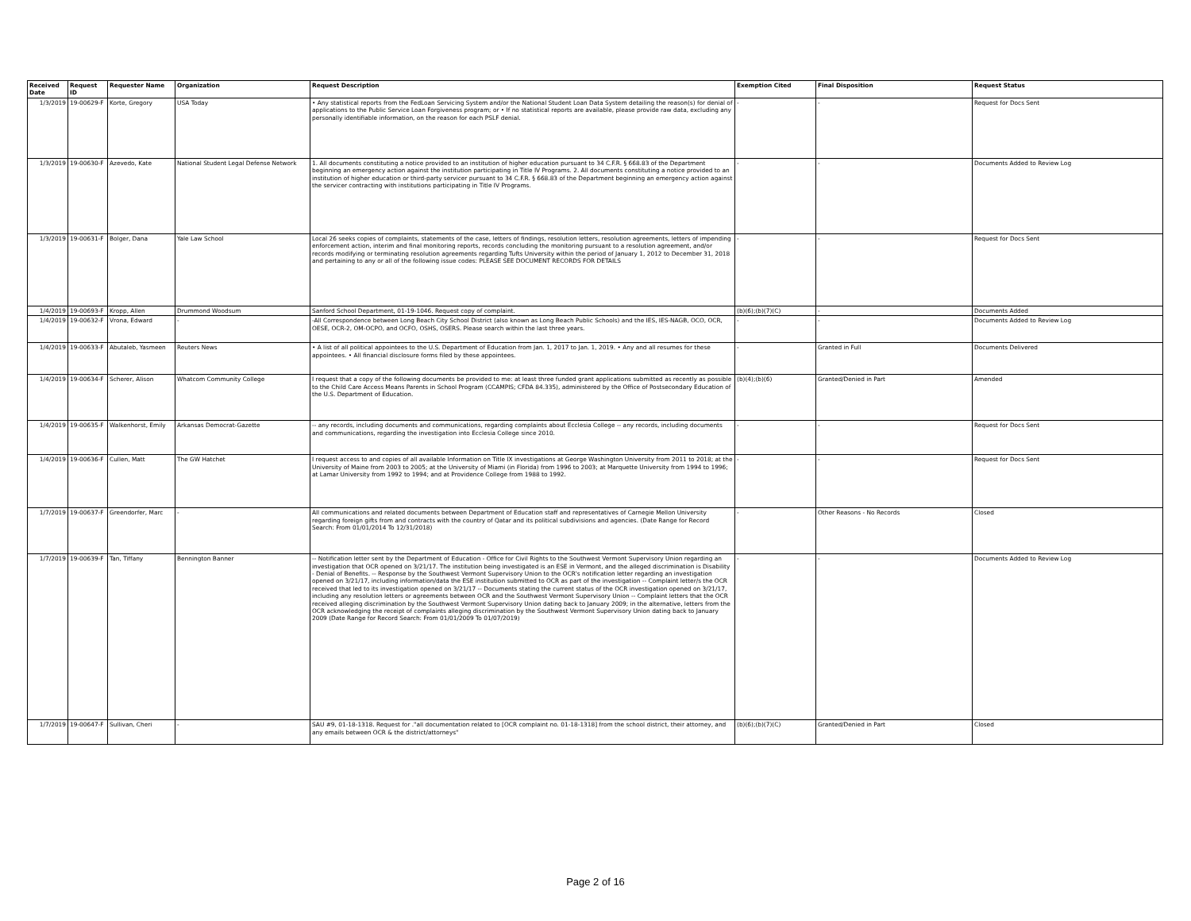| Received Date | Request ID | Requester Name | Organization | Request Description | Exemption Cited | Final Disposition | Request Status |
| --- | --- | --- | --- | --- | --- | --- | --- |
| 1/3/2019 | 19-00629-F | Korte, Gregory | USA Today | • Any statistical reports from the FedLoan Servicing System and/or the National Student Loan Data System detailing the reason(s) for denial of applications to the Public Service Loan Forgiveness program; or • If no statistical reports are available, please provide raw data, excluding any personally identifiable information, on the reason for each PSLF denial. | - | - | Request for Docs Sent |
| 1/3/2019 | 19-00630-F | Azevedo, Kate | National Student Legal Defense Network | 1. All documents constituting a notice provided to an institution of higher education pursuant to 34 C.F.R. § 668.83 of the Department beginning an emergency action against the institution participating in Title IV Programs. 2. All documents constituting a notice provided to an institution of higher education or third-party servicer pursuant to 34 C.F.R. § 668.83 of the Department beginning an emergency action against the servicer contracting with institutions participating in Title IV Programs. | - | - | Documents Added to Review Log |
| 1/3/2019 | 19-00631-F | Bolger, Dana | Yale Law School | Local 26 seeks copies of complaints, statements of the case, letters of findings, resolution letters, resolution agreements, letters of impending enforcement action, interim and final monitoring reports, records concluding the monitoring pursuant to a resolution agreement, and/or records modifying or terminating resolution agreements regarding Tufts University within the period of January 1, 2012 to December 31, 2018 and pertaining to any or all of the following issue codes: PLEASE SEE DOCUMENT RECORDS FOR DETAILS | - | - | Request for Docs Sent |
| 1/4/2019 | 19-00693-F | Kropp, Allen | Drummond Woodsum | Sanford School Department, 01-19-1046. Request copy of complaint. | (b)(6);(b)(7)(C) | - | Documents Added |
| 1/4/2019 | 19-00632-F | Vrona, Edward | - | -All Correspondence between Long Beach City School District (also known as Long Beach Public Schools) and the IES, IES-NAGB, OCO, OCR, OESE, OCR-2, OM-OCPO, and OCFO, OSHS, OSERS. Please search within the last three years. | - | - | Documents Added to Review Log |
| 1/4/2019 | 19-00633-F | Abutaleb, Yasmeen | Reuters News | • A list of all political appointees to the U.S. Department of Education from Jan. 1, 2017 to Jan. 1, 2019. • Any and all resumes for these appointees. • All financial disclosure forms filed by these appointees. | - | Granted in Full | Documents Delivered |
| 1/4/2019 | 19-00634-F | Scherer, Alison | Whatcom Community College | I request that a copy of the following documents be provided to me: at least three funded grant applications submitted as recently as possible to the Child Care Access Means Parents in School Program (CCAMPIS; CFDA 84.335), administered by the Office of Postsecondary Education of the U.S. Department of Education. | (b)(4);(b)(6) | Granted/Denied in Part | Amended |
| 1/4/2019 | 19-00635-F | Walkenhorst, Emily | Arkansas Democrat-Gazette | -- any records, including documents and communications, regarding complaints about Ecclesia College -- any records, including documents and communications, regarding the investigation into Ecclesia College since 2010. | - | - | Request for Docs Sent |
| 1/4/2019 | 19-00636-F | Cullen, Matt | The GW Hatchet | I request access to and copies of all available Information on Title IX investigations at George Washington University from 2011 to 2018; at the University of Maine from 2003 to 2005; at the University of Miami (in Florida) from 1996 to 2003; at Marquette University from 1994 to 1996; at Lamar University from 1992 to 1994; and at Providence College from 1988 to 1992. | - | - | Request for Docs Sent |
| 1/7/2019 | 19-00637-F | Greendorfer, Marc | - | All communications and related documents between Department of Education staff and representatives of Carnegie Mellon University regarding foreign gifts from and contracts with the country of Qatar and its political subdivisions and agencies. (Date Range for Record Search: From 01/01/2014 To 12/31/2018) | - | Other Reasons - No Records | Closed |
| 1/7/2019 | 19-00639-F | Tan, Tiffany | Bennington Banner | -- Notification letter sent by the Department of Education - Office for Civil Rights to the Southwest Vermont Supervisory Union regarding an investigation that OCR opened on 3/21/17. The institution being investigated is an ESE in Vermont, and the alleged discrimination is Disability - Denial of Benefits. -- Response by the Southwest Vermont Supervisory Union to the OCR's notification letter regarding an investigation opened on 3/21/17, including information/data the ESE institution submitted to OCR as part of the investigation -- Complaint letter/s the OCR received that led to its investigation opened on 3/21/17 -- Documents stating the current status of the OCR investigation opened on 3/21/17, including any resolution letters or agreements between OCR and the Southwest Vermont Supervisory Union -- Complaint letters that the OCR received alleging discrimination by the Southwest Vermont Supervisory Union dating back to January 2009; in the alternative, letters from the OCR acknowledging the receipt of complaints alleging discrimination by the Southwest Vermont Supervisory Union dating back to January 2009 (Date Range for Record Search: From 01/01/2009 To 01/07/2019) | - | - | Documents Added to Review Log |
| 1/7/2019 | 19-00647-F | Sullivan, Cheri | - | SAU #9, 01-18-1318. Request for ."all documentation related to [OCR complaint no. 01-18-1318] from the school district, their attorney, and any emails between OCR & the district/attorneys" | (b)(6);(b)(7)(C) | Granted/Denied in Part | Closed |
Page 2 of 16